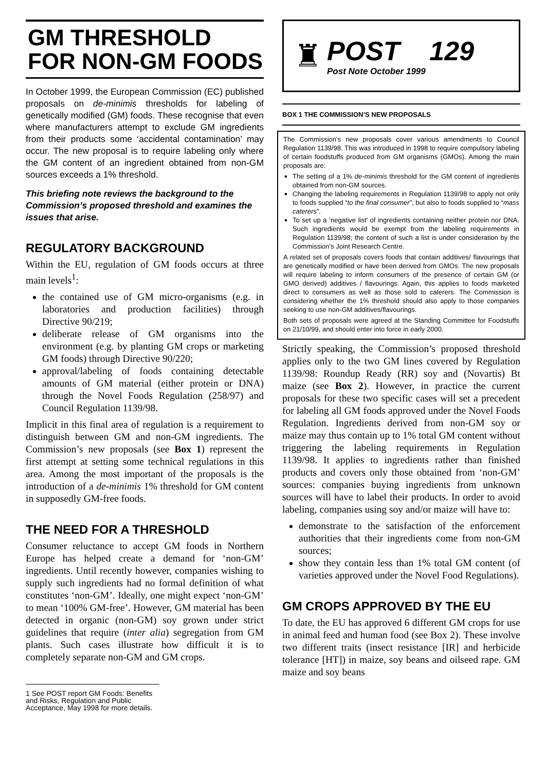GM THRESHOLD FOR NON-GM FOODS
In October 1999, the European Commission (EC) published proposals on de-minimis thresholds for labeling of genetically modified (GM) foods. These recognise that even where manufacturers attempt to exclude GM ingredients from their products some ‘accidental contamination’ may occur. The new proposal is to require labeling only where the GM content of an ingredient obtained from non-GM sources exceeds a 1% threshold.
This briefing note reviews the background to the Commission’s proposed threshold and examines the issues that arise.
REGULATORY BACKGROUND
Within the EU, regulation of GM foods occurs at three main levels<sup>1</sup>:
the contained use of GM micro-organisms (e.g. in laboratories and production facilities) through Directive 90/219;
deliberate release of GM organisms into the environment (e.g. by planting GM crops or marketing GM foods) through Directive 90/220;
approval/labeling of foods containing detectable amounts of GM material (either protein or DNA) through the Novel Foods Regulation (258/97) and Council Regulation 1139/98.
Implicit in this final area of regulation is a requirement to distinguish between GM and non-GM ingredients. The Commission’s new proposals (see Box 1) represent the first attempt at setting some technical regulations in this area. Among the most important of the proposals is the introduction of a de-minimis 1% threshold for GM content in supposedly GM-free foods.
THE NEED FOR A THRESHOLD
Consumer reluctance to accept GM foods in Northern Europe has helped create a demand for ‘non-GM’ ingredients. Until recently however, companies wishing to supply such ingredients had no formal definition of what constitutes ‘non-GM’. Ideally, one might expect ‘non-GM’ to mean ‘100% GM-free’. However, GM material has been detected in organic (non-GM) soy grown under strict guidelines that require (inter alia) segregation from GM plants. Such cases illustrate how difficult it is to completely separate non-GM and GM crops.
1 See POST report GM Foods: Benefits and Risks, Regulation and Public Acceptance, May 1998 for more details.
♜
POST 129
Post Note October 1999
BOX 1 THE COMMISSION’S NEW PROPOSALS
The Commission’s new proposals cover various amendments to Council Regulation 1139/98. This was introduced in 1998 to require compulsory labeling of certain foodstuffs produced from GM organisms (GMOs). Among the main proposals are:
The setting of a 1% de-minimis threshold for the GM content of ingredients obtained from non-GM sources.
Changing the labeling requirements in Regulation 1139/98 to apply not only to foods supplied “to the final consumer”, but also to foods supplied to “mass caterers”.
To set up a ‘negative list’ of ingredients containing neither protein nor DNA. Such ingredients would be exempt from the labeling requirements in Regulation 1139/98; the content of such a list is under consideration by the Commission’s Joint Research Centre.
A related set of proposals covers foods that contain additives/ flavourings that are genetically modified or have been derived from GMOs. The new proposals will require labeling to inform consumers of the presence of certain GM (or GMO derived) additives / flavourings. Again, this applies to foods marketed direct to consumers as well as those sold to caterers. The Commission is considering whether the 1% threshold should also apply to those companies seeking to use non-GM additives/flavourings.
Both sets of proposals were agreed at the Standing Committee for Foodstuffs on 21/10/99, and should enter into force in early 2000.
Strictly speaking, the Commission’s proposed threshold applies only to the two GM lines covered by Regulation 1139/98: Roundup Ready (RR) soy and (Novartis) Bt maize (see Box 2). However, in practice the current proposals for these two specific cases will set a precedent for labeling all GM foods approved under the Novel Foods Regulation. Ingredients derived from non-GM soy or maize may thus contain up to 1% total GM content without triggering the labeling requirements in Regulation 1139/98. It applies to ingredients rather than finished products and covers only those obtained from ‘non-GM’ sources: companies buying ingredients from unknown sources will have to label their products. In order to avoid labeling, companies using soy and/or maize will have to:
demonstrate to the satisfaction of the enforcement authorities that their ingredients come from non-GM sources;
show they contain less than 1% total GM content (of varieties approved under the Novel Food Regulations).
GM CROPS APPROVED BY THE EU
To date, the EU has approved 6 different GM crops for use in animal feed and human food (see Box 2). These involve two different traits (insect resistance [IR] and herbicide tolerance [HT]) in maize, soy beans and oilseed rape. GM maize and soy beans